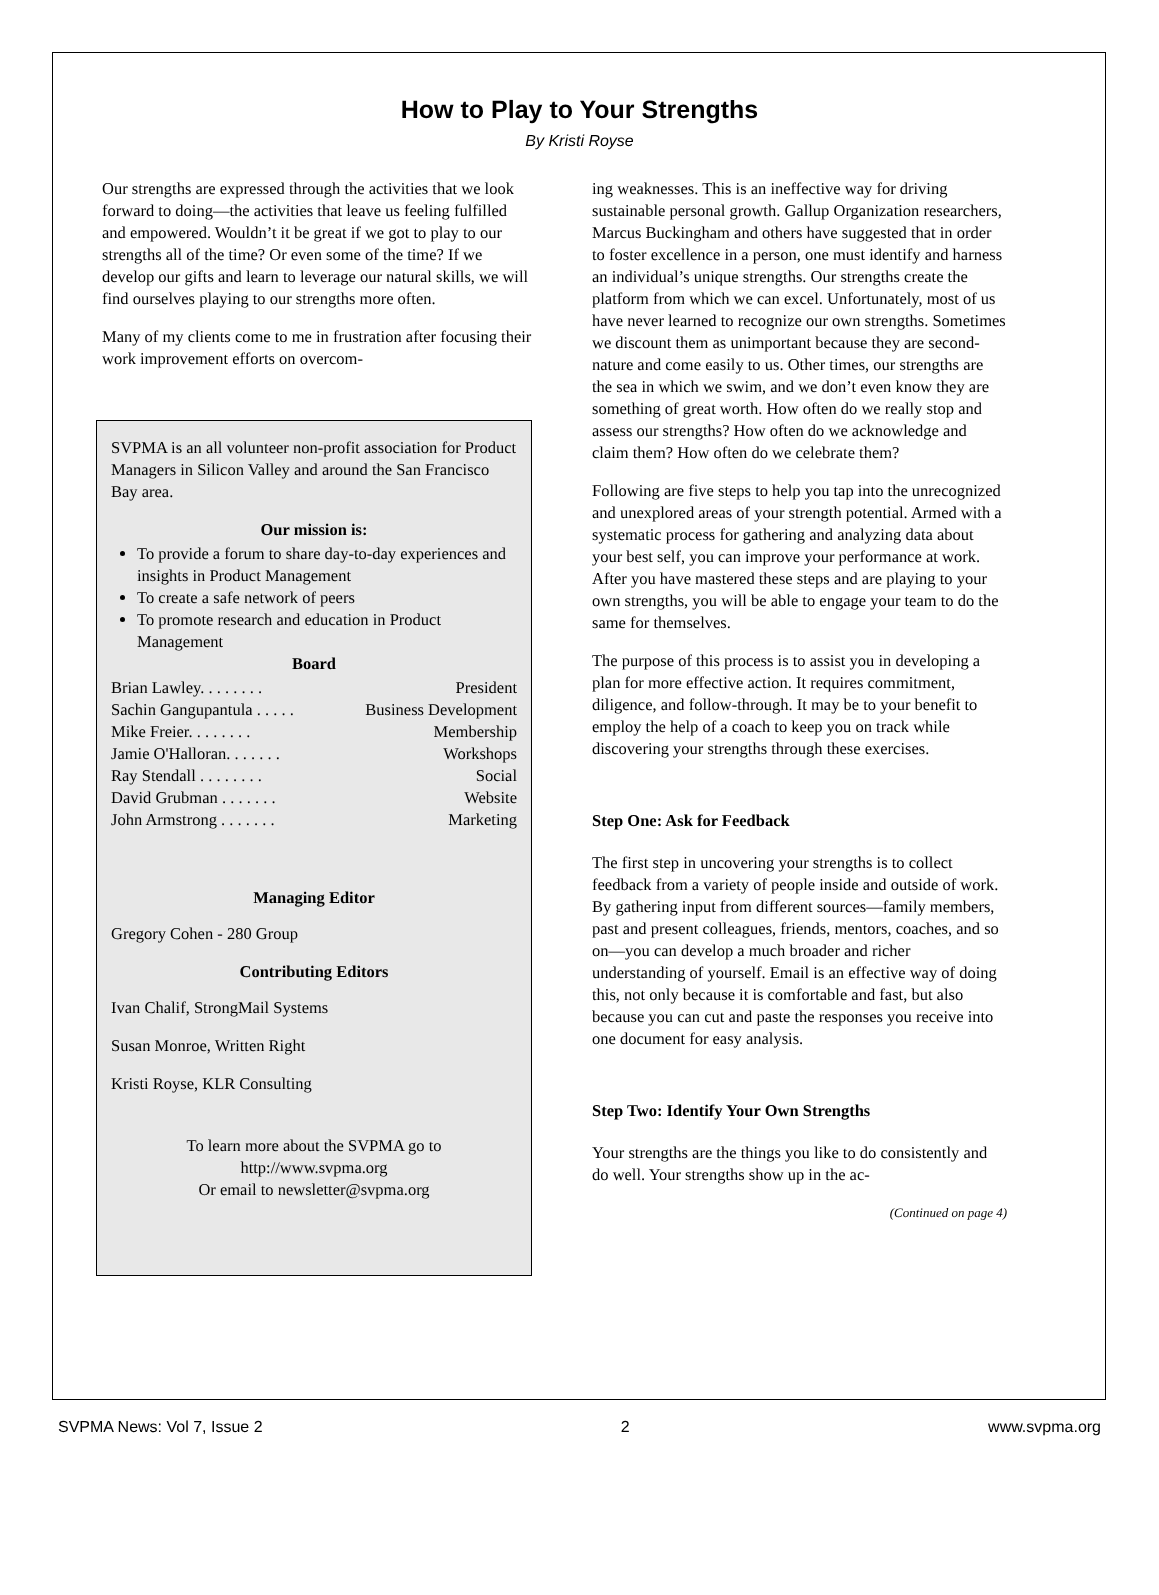How to Play to Your Strengths
By Kristi Royse
Our strengths are expressed through the activities that we look forward to doing—the activities that leave us feeling fulfilled and empowered. Wouldn’t it be great if we got to play to our strengths all of the time? Or even some of the time? If we develop our gifts and learn to leverage our natural skills, we will find ourselves playing to our strengths more often.
Many of my clients come to me in frustration after focusing their work improvement efforts on overcom-
SVPMA is an all volunteer non-profit association for Product Managers in Silicon Valley and around the San Francisco Bay area.
Our mission is:
To provide a forum to share day-to-day experiences and insights in Product Management
To create a safe network of peers
To promote research and education in Product Management
Board
Brian Lawley. . . . . . . . President
Sachin Gangupantula . . . . . Business Development
Mike Freier. . . . . . . . Membership
Jamie O'Halloran. . . . . . . Workshops
Ray Stendall . . . . . . . . Social
David Grubman . . . . . . . Website
John Armstrong . . . . . . . Marketing
Managing Editor
Gregory Cohen - 280 Group
Contributing Editors
Ivan Chalif, StrongMail Systems
Susan Monroe, Written Right
Kristi Royse, KLR Consulting
To learn more about the SVPMA go to
http://www.svpma.org
Or email to newsletter@svpma.org
ing weaknesses. This is an ineffective way for driving sustainable personal growth. Gallup Organization researchers, Marcus Buckingham and others have suggested that in order to foster excellence in a person, one must identify and harness an individual’s unique strengths. Our strengths create the platform from which we can excel. Unfortunately, most of us have never learned to recognize our own strengths. Sometimes we discount them as unimportant because they are second-nature and come easily to us. Other times, our strengths are the sea in which we swim, and we don’t even know they are something of great worth. How often do we really stop and assess our strengths? How often do we acknowledge and claim them? How often do we celebrate them?
Following are five steps to help you tap into the unrecognized and unexplored areas of your strength potential. Armed with a systematic process for gathering and analyzing data about your best self, you can improve your performance at work. After you have mastered these steps and are playing to your own strengths, you will be able to engage your team to do the same for themselves.
The purpose of this process is to assist you in developing a plan for more effective action. It requires commitment, diligence, and follow-through. It may be to your benefit to employ the help of a coach to keep you on track while discovering your strengths through these exercises.
Step One: Ask for Feedback
The first step in uncovering your strengths is to collect feedback from a variety of people inside and outside of work. By gathering input from different sources—family members, past and present colleagues, friends, mentors, coaches, and so on—you can develop a much broader and richer understanding of yourself. Email is an effective way of doing this, not only because it is comfortable and fast, but also because you can cut and paste the responses you receive into one document for easy analysis.
Step Two: Identify Your Own Strengths
Your strengths are the things you like to do consistently and do well. Your strengths show up in the ac-
(Continued on page 4)
SVPMA News: Vol 7, Issue 2 2 www.svpma.org